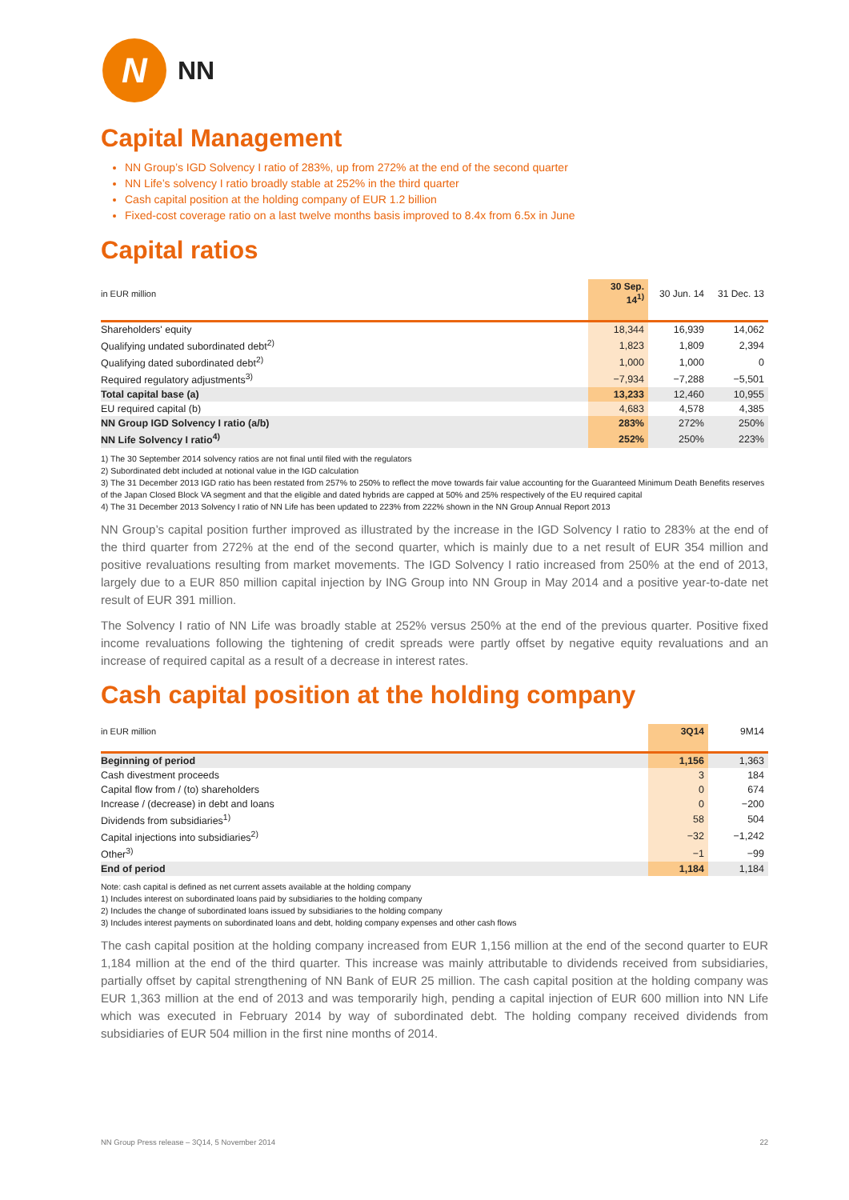N
NN
Capital Management
NN Group’s IGD Solvency I ratio of 283%, up from 272% at the end of the second quarter
NN Life’s solvency I ratio broadly stable at 252% in the third quarter
Cash capital position at the holding company of EUR 1.2 billion
Fixed-cost coverage ratio on a last twelve months basis improved to 8.4x from 6.5x in June
Capital ratios
| in EUR million | 30 Sep. 14<sup>1)</sup> | 30 Jun. 14 | 31 Dec. 13 |
| --- | --- | --- | --- |
| Shareholders' equity | 18,344 | 16,939 | 14,062 |
| Qualifying undated subordinated debt<sup>2)</sup> | 1,823 | 1,809 | 2,394 |
| Qualifying dated subordinated debt<sup>2)</sup> | 1,000 | 1,000 | 0 |
| Required regulatory adjustments<sup>3)</sup> | −7,934 | −7,288 | −5,501 |
| Total capital base (a) | 13,233 | 12,460 | 10,955 |
| EU required capital (b) | 4,683 | 4,578 | 4,385 |
| NN Group IGD Solvency I ratio (a/b) | 283% | 272% | 250% |
| NN Life Solvency I ratio<sup>4)</sup> | 252% | 250% | 223% |
1) The 30 September 2014 solvency ratios are not final until filed with the regulators
2) Subordinated debt included at notional value in the IGD calculation
3) The 31 December 2013 IGD ratio has been restated from 257% to 250% to reflect the move towards fair value accounting for the Guaranteed Minimum Death Benefits reserves of the Japan Closed Block VA segment and that the eligible and dated hybrids are capped at 50% and 25% respectively of the EU required capital
4) The 31 December 2013 Solvency I ratio of NN Life has been updated to 223% from 222% shown in the NN Group Annual Report 2013
NN Group’s capital position further improved as illustrated by the increase in the IGD Solvency I ratio to 283% at the end of the third quarter from 272% at the end of the second quarter, which is mainly due to a net result of EUR 354 million and positive revaluations resulting from market movements. The IGD Solvency I ratio increased from 250% at the end of 2013, largely due to a EUR 850 million capital injection by ING Group into NN Group in May 2014 and a positive year-to-date net result of EUR 391 million.
The Solvency I ratio of NN Life was broadly stable at 252% versus 250% at the end of the previous quarter. Positive fixed income revaluations following the tightening of credit spreads were partly offset by negative equity revaluations and an increase of required capital as a result of a decrease in interest rates.
Cash capital position at the holding company
| in EUR million | 3Q14 | 9M14 |
| --- | --- | --- |
| Beginning of period | 1,156 | 1,363 |
| Cash divestment proceeds | 3 | 184 |
| Capital flow from / (to) shareholders | 0 | 674 |
| Increase / (decrease) in debt and loans | 0 | −200 |
| Dividends from subsidiaries<sup>1)</sup> | 58 | 504 |
| Capital injections into subsidiaries<sup>2)</sup> | −32 | −1,242 |
| Other<sup>3)</sup> | −1 | −99 |
| End of period | 1,184 | 1,184 |
Note: cash capital is defined as net current assets available at the holding company
1) Includes interest on subordinated loans paid by subsidiaries to the holding company
2) Includes the change of subordinated loans issued by subsidiaries to the holding company
3) Includes interest payments on subordinated loans and debt, holding company expenses and other cash flows
The cash capital position at the holding company increased from EUR 1,156 million at the end of the second quarter to EUR 1,184 million at the end of the third quarter. This increase was mainly attributable to dividends received from subsidiaries, partially offset by capital strengthening of NN Bank of EUR 25 million. The cash capital position at the holding company was EUR 1,363 million at the end of 2013 and was temporarily high, pending a capital injection of EUR 600 million into NN Life which was executed in February 2014 by way of subordinated debt. The holding company received dividends from subsidiaries of EUR 504 million in the first nine months of 2014.
NN Group Press release – 3Q14, 5 November 2014 22